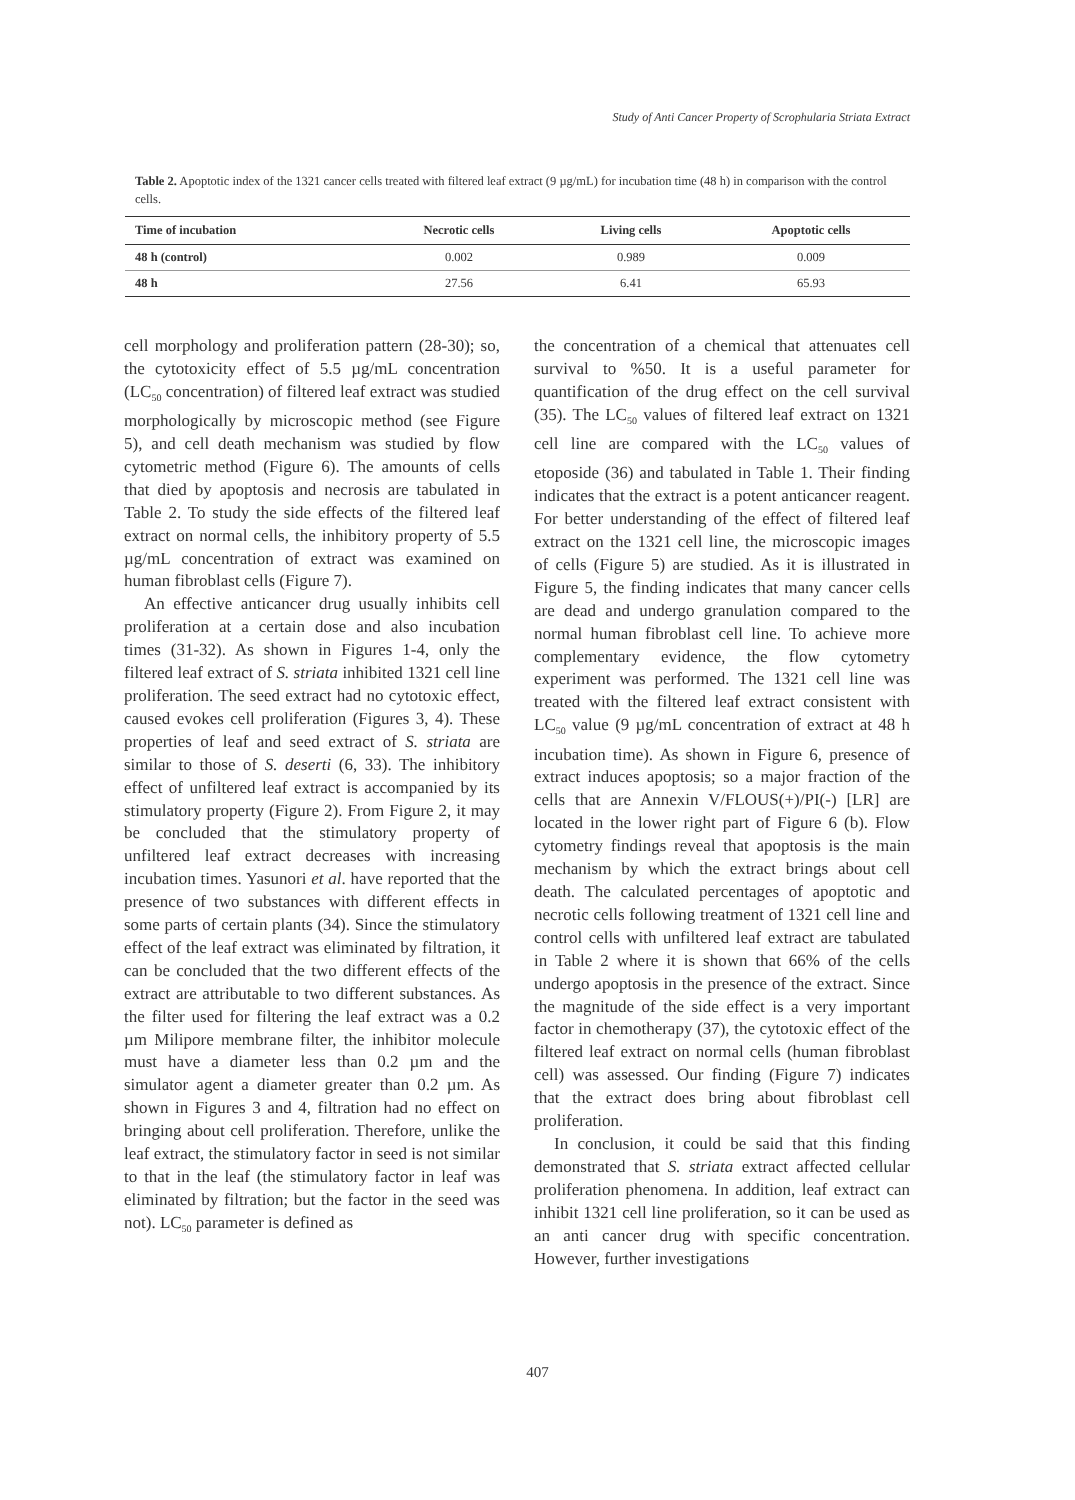Study of Anti Cancer Property of Scrophularia Striata Extract
Table 2. Apoptotic index of the 1321 cancer cells treated with filtered leaf extract (9 µg/mL) for incubation time (48 h) in comparison with the control cells.
| Time of incubation | Necrotic cells | Living cells | Apoptotic cells |
| --- | --- | --- | --- |
| 48 h (control) | 0.002 | 0.989 | 0.009 |
| 48 h | 27.56 | 6.41 | 65.93 |
cell morphology and proliferation pattern (28-30); so, the cytotoxicity effect of 5.5 µg/mL concentration (LC<sub>50</sub> concentration) of filtered leaf extract was studied morphologically by microscopic method (see Figure 5), and cell death mechanism was studied by flow cytometric method (Figure 6). The amounts of cells that died by apoptosis and necrosis are tabulated in Table 2. To study the side effects of the filtered leaf extract on normal cells, the inhibitory property of 5.5 µg/mL concentration of extract was examined on human fibroblast cells (Figure 7).
An effective anticancer drug usually inhibits cell proliferation at a certain dose and also incubation times (31-32). As shown in Figures 1-4, only the filtered leaf extract of S. striata inhibited 1321 cell line proliferation. The seed extract had no cytotoxic effect, caused evokes cell proliferation (Figures 3, 4). These properties of leaf and seed extract of S. striata are similar to those of S. deserti (6, 33). The inhibitory effect of unfiltered leaf extract is accompanied by its stimulatory property (Figure 2). From Figure 2, it may be concluded that the stimulatory property of unfiltered leaf extract decreases with increasing incubation times. Yasunori et al. have reported that the presence of two substances with different effects in some parts of certain plants (34). Since the stimulatory effect of the leaf extract was eliminated by filtration, it can be concluded that the two different effects of the extract are attributable to two different substances. As the filter used for filtering the leaf extract was a 0.2 µm Milipore membrane filter, the inhibitor molecule must have a diameter less than 0.2 µm and the simulator agent a diameter greater than 0.2 µm. As shown in Figures 3 and 4, filtration had no effect on bringing about cell proliferation. Therefore, unlike the leaf extract, the stimulatory factor in seed is not similar to that in the leaf (the stimulatory factor in leaf was eliminated by filtration; but the factor in the seed was not). LC<sub>50</sub> parameter is defined as
the concentration of a chemical that attenuates cell survival to %50. It is a useful parameter for quantification of the drug effect on the cell survival (35). The LC<sub>50</sub> values of filtered leaf extract on 1321 cell line are compared with the LC<sub>50</sub> values of etoposide (36) and tabulated in Table 1. Their finding indicates that the extract is a potent anticancer reagent. For better understanding of the effect of filtered leaf extract on the 1321 cell line, the microscopic images of cells (Figure 5) are studied. As it is illustrated in Figure 5, the finding indicates that many cancer cells are dead and undergo granulation compared to the normal human fibroblast cell line. To achieve more complementary evidence, the flow cytometry experiment was performed. The 1321 cell line was treated with the filtered leaf extract consistent with LC<sub>50</sub> value (9 µg/mL concentration of extract at 48 h incubation time). As shown in Figure 6, presence of extract induces apoptosis; so a major fraction of the cells that are Annexin V/FLOUS(+)/PI(-) [LR] are located in the lower right part of Figure 6 (b). Flow cytometry findings reveal that apoptosis is the main mechanism by which the extract brings about cell death. The calculated percentages of apoptotic and necrotic cells following treatment of 1321 cell line and control cells with unfiltered leaf extract are tabulated in Table 2 where it is shown that 66% of the cells undergo apoptosis in the presence of the extract. Since the magnitude of the side effect is a very important factor in chemotherapy (37), the cytotoxic effect of the filtered leaf extract on normal cells (human fibroblast cell) was assessed. Our finding (Figure 7) indicates that the extract does bring about fibroblast cell proliferation.
In conclusion, it could be said that this finding demonstrated that S. striata extract affected cellular proliferation phenomena. In addition, leaf extract can inhibit 1321 cell line proliferation, so it can be used as an anti cancer drug with specific concentration. However, further investigations
407